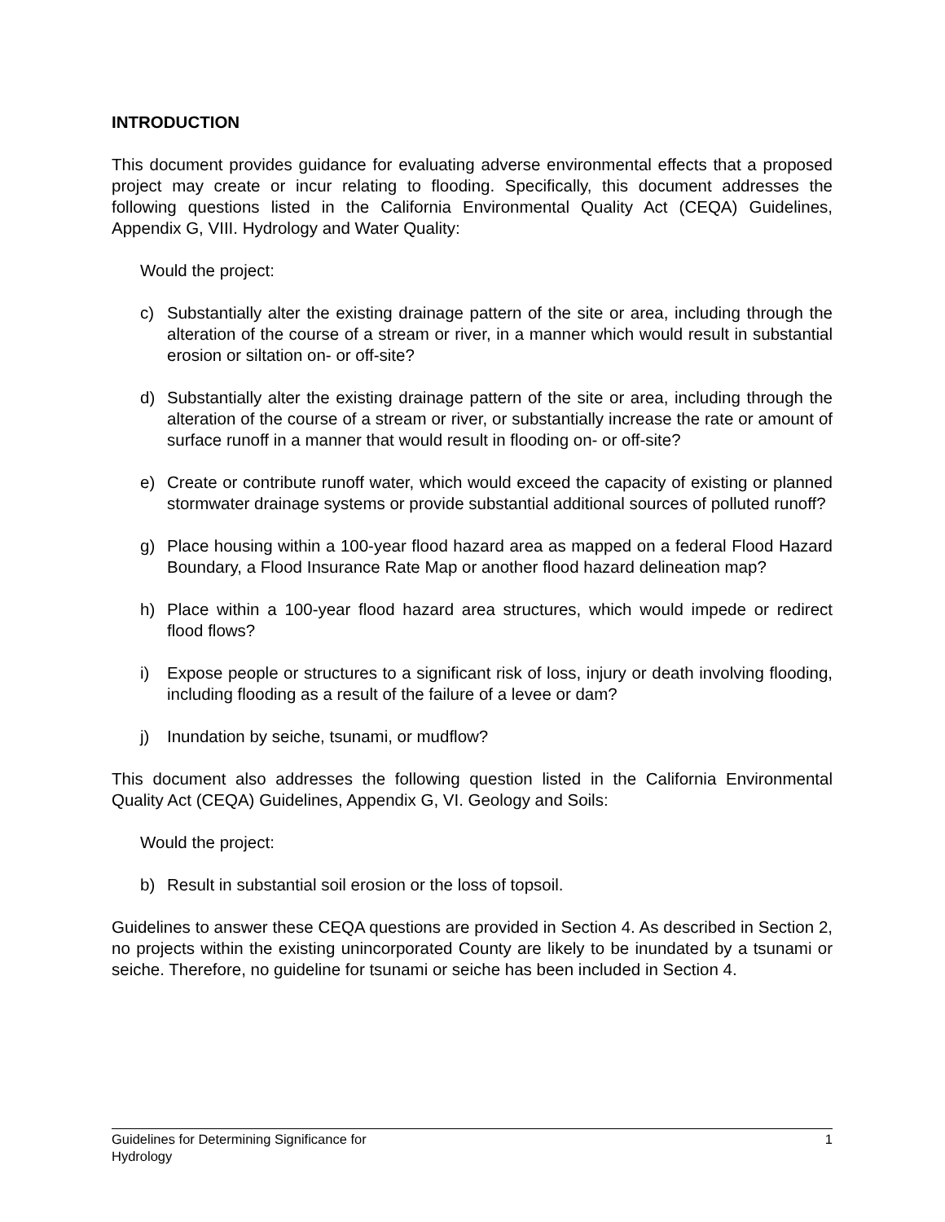INTRODUCTION
This document provides guidance for evaluating adverse environmental effects that a proposed project may create or incur relating to flooding. Specifically, this document addresses the following questions listed in the California Environmental Quality Act (CEQA) Guidelines, Appendix G, VIII. Hydrology and Water Quality:
Would the project:
c) Substantially alter the existing drainage pattern of the site or area, including through the alteration of the course of a stream or river, in a manner which would result in substantial erosion or siltation on- or off-site?
d) Substantially alter the existing drainage pattern of the site or area, including through the alteration of the course of a stream or river, or substantially increase the rate or amount of surface runoff in a manner that would result in flooding on- or off-site?
e) Create or contribute runoff water, which would exceed the capacity of existing or planned stormwater drainage systems or provide substantial additional sources of polluted runoff?
g) Place housing within a 100-year flood hazard area as mapped on a federal Flood Hazard Boundary, a Flood Insurance Rate Map or another flood hazard delineation map?
h) Place within a 100-year flood hazard area structures, which would impede or redirect flood flows?
i) Expose people or structures to a significant risk of loss, injury or death involving flooding, including flooding as a result of the failure of a levee or dam?
j) Inundation by seiche, tsunami, or mudflow?
This document also addresses the following question listed in the California Environmental Quality Act (CEQA) Guidelines, Appendix G, VI. Geology and Soils:
Would the project:
b) Result in substantial soil erosion or the loss of topsoil.
Guidelines to answer these CEQA questions are provided in Section 4. As described in Section 2, no projects within the existing unincorporated County are likely to be inundated by a tsunami or seiche. Therefore, no guideline for tsunami or seiche has been included in Section 4.
Guidelines for Determining Significance for
Hydrology 1